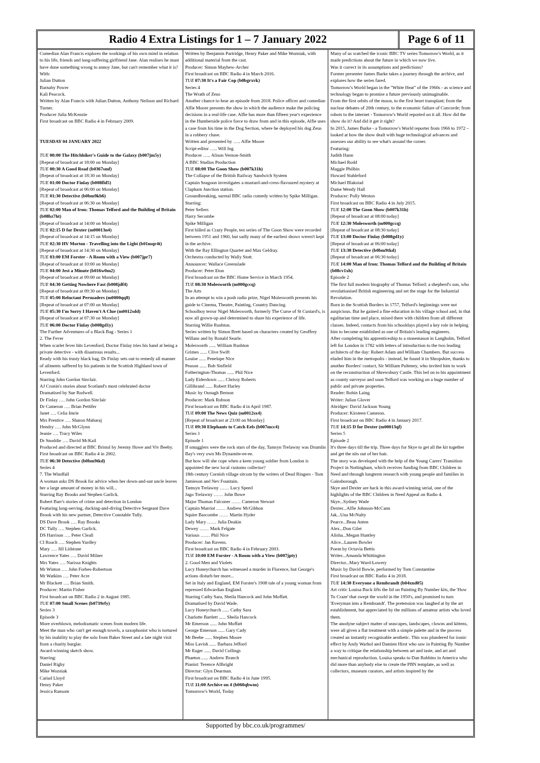Radio 4 Extra Listings for 1 – 7 January 2022
Page 6 of 11
Comedian Alan Francis explores the workings of his own mind in relation to his life, friends and long-suffering girlfriend Jane. Alan realises he must have done something wrong to annoy Jane, but can't remember what it is?
With:
Julian Dutton
Barnaby Power
Kali Peacock.
Written by Alan Francis with Julian Dutton, Anthony Neilson and Richard Turner.
Producer Julia McKenzie
First broadcast on BBC Radio 4 in February 2009.
TUESDAY 04 JANUARY 2022
TUE 00:00 The Hitchhiker's Guide to the Galaxy (b007jm5y)
[Repeat of broadcast at 18:00 on Monday]
TUE 00:30 A Good Read (b0367smf)
[Repeat of broadcast at 18:30 on Monday]
TUE 01:00 Doctor Finlay (b008fld5)
[Repeat of broadcast at 06:00 on Monday]
TUE 01:30 Detective (b0bm9kb6)
[Repeat of broadcast at 06:30 on Monday]
TUE 02:00 Man of Iron: Thomas Telford and the Building of Britain (b08bz7ht)
[Repeat of broadcast at 14:00 on Monday]
TUE 02:15 D for Dexter (m00013n4)
[Repeat of broadcast at 14:15 on Monday]
TUE 02:30 HV Morton - Travelling into the Light (b01mqr4t)
[Repeat of broadcast at 14:30 on Monday]
TUE 03:00 EM Forster - A Room with a View (b007jpr7)
[Repeat of broadcast at 10:00 on Monday]
TUE 04:00 Jest a Minute (b016w0m2)
[Repeat of broadcast at 09:00 on Monday]
TUE 04:30 Getting Nowhere Fast (b008jdf4)
[Repeat of broadcast at 09:30 on Monday]
TUE 05:00 Reluctant Persuaders (m0000qq8)
[Repeat of broadcast at 07:00 on Monday]
TUE 05:30 I'm Sorry I Haven't A Clue (m0012sdd)
[Repeat of broadcast at 07:30 on Monday]
TUE 06:00 Doctor Finlay (b008gd1y)
The Further Adventures of a Black Bag - Series 1
2. The Fever
When scarlet fever hits Levenford, Doctor Finlay tries his hand at being a private detective - with disastrous results...
Ready with his trusty black bag, Dr Finlay sets out to remedy all manner of ailments suffered by his patients in the Scottish Highland town of Levenford.
Starring John Gordon Sinclair.
AJ Cronin's stories about Scotland's most celebrated doctor
Dramatised by Sue Rodwell.
Dr Finlay …. John Gordon Sinclair
Dr Cameron …. Brian Pettifer
Janet …. Celia Imrie
Mrs Prentice …. Sharon Maharaj
Hendry …. John McGlynn
Jeanie …. Tracy Wiles
Dr Snoddie …. David McKail
Produced and directed at BBC Bristol by Jeremy Howe and Viv Beeby.
First broadcast on BBC Radio 4 in 2002.
TUE 06:30 Detective (b0bm9tkd)
Series 4
7. The Windfall
A woman asks DS Brook for advice when her down-and-out uncle leaves her a large amount of money in his will...
Starring Ray Brooks and Stephen Garlick.
Robert Barr's stories of crime and detection in London
Featuring long-serving, ducking-and-diving Detective Sergeant Dave Brook with his new partner, Detective Constable Tully.
DS Dave Brook …. Ray Brooks
DC Tully …. Stephen Garlick.
DS Harrison …. Peter Cleall
CI Roach …. Stephen Yardley
Mary …. Jill Lidstone
Lawrence Yates …. David Milner
Mrs Yates …. Narissa Knights
Mr Winton …. John Forbes-Robertson
Mr Watkins …. Peter Acre
Mr Blackett …. Brian Smith.
Producer: Martin Fisher
First broadcast on BBC Radio 2 in August 1985.
TUE 07:00 Small Scenes (b0739rfy)
Series 3
Episode 3
More overblown, melodramatic scenes from modern life.
Meet the man who can't get enough towels, a saxophonist who is tortured by his inability to play the solo from Baker Street and a late night visit from a charity burglar.
Award-winning sketch show.
Starring:
Daniel Rigby
Mike Wozniak
Cariad Lloyd
Henry Paker
Jessica Ransom
Written by Benjamin Partridge, Henry Paker and Mike Wozniak, with additional material from the cast.
Producer: Simon Mayhew-Archer
First broadcast on BBC Radio 4 in March 2016.
TUE 07:30 It's a Fair Cop (b0bgrxvk)
Series 4
The Wrath of Zeus
Another chance to hear an episode from 2018. Police officer and comedian Alfie Moore presents the show in which the audience make the policing decisions in a real-life case. Alfie has more than fifteen year's experience in the Humberside police force to draw from and in this episode, Alfie uses a case from his time in the Dog Section, where he deployed his dog Zeus in a robbery chase.
Written and presented by ….. Alfie Moore
Script-editor ….. Will Ing
Producer ….. Alison Vernon-Smith
A BBC Studios Production
TUE 08:00 The Goon Show (b007k31h)
The Collapse of the British Railway Sandwich System
Captain Seagoon investigates a mustard-and-cress-flavoured mystery at Clapham Junction station.
Groundbreaking, surreal BBC radio comedy written by Spike Milligan.
Starring:
Peter Sellers
Harry Secombe
Spike Milligan
First billed as Crazy People, ten series of The Goon Show were recorded between 1951 and 1960, but sadly many of the earliest shows weren't kept in the archive.
With the Ray Ellington Quartet and Max Geldray.
Orchestra conducted by Wally Stott.
Announcer: Wallace Greenslade
Producer: Peter Eton
First broadcast on the BBC Home Service in March 1954.
TUE 08:30 Molesworth (m000gccq)
The Arts
In an attempt to win a posh radio prize, Nigel Molesworth presents his guide to Cinema, Theatre, Painting, Country Dancing.
Schoolboy terror Nigel Molesworth, formerly The Curse of St Custard's, is now all grown-up and determined to share his experience of life.
Starring Willie Rushton.
Series written by Simon Brett based on characters created by Geoffrey Willans and by Ronald Searle.
Molesworth ...... William Rushton
Grimes ...... Clive Swift
Louise ...... Penelope Nice
Peason ...... Bob Sinfield
Fotherington-Thomas ...... Phil Nice
Lady Eiderdown ...... Chrissy Roberts
Gillibrand ...... Robert Harley
Music by Oonagh Bernon
Producer: Mark Robson
First broadcast on BBC Radio 4 in April 1987.
TUE 09:00 The News Quiz (m0012sx4)
[Repeat of broadcast at 23:00 on Monday]
TUE 09:30 Elephants to Catch Eels (b007mcc4)
Series 1
Episode 1
If smugglers were the rock stars of the day, Tamsyn Trelawny was Drumlin Bay's very own Ms Dynamite-ee-ee.
But how will she cope when a keen young soldier from London is appointed the new local customs collector?
18th century Cornish village sitcom by the writers of Dead Ringers - Tom Jamieson and Nev Fountain.
Tamsyn Trelawny …… Lucy Speed
Jago Trelawny …… John Bowe
Major Thomas Falconer …… Cameron Stewart
Captain Marriot …… Andrew McGibbon
Squire Bascombe …… Martin Hyder
Lady Mary …… Julia Deakin
Dewey …… Mark Felgate
Various …… Phil Nice
Producer: Jan Ravens.
First broadcast on BBC Radio 4 in February 2003.
TUE 10:00 EM Forster - A Room with a View (b007jpty)
2. Good Men and Violets
Lucy Honeychurch has witnessed a murder in Florence, but George's actions disturb her more...
Set in Italy and England, EM Forster's 1908 tale of a young woman from repressed Edwardian England.
Starring Cathy Sara, Sheila Hancock and John Moffatt.
Dramatised by David Wade.
Lucy Honeychurch ...... Cathy Sara
Charlotte Bartlett ...... Sheila Hancock
Mr Emerson ...... John Moffatt
George Emerson ...... Gary Cady
Mr Beebe ...... Stephen Moore
Miss Lavish ...... Barbara Jefford
Mr Eager ...... David Collings
Phaeton ...... Andrew Branch
Pianist: Terence Allbright
Director: Glyn Dearman.
First broadcast on BBC Radio 4 in June 1995.
TUE 11:00 Archive on 4 (b060qbwm)
Tomorrow's World, Today
Many of us watched the iconic BBC TV series Tomorrow's World, as it made predictions about the future in which we now live.
Was it correct in its assumptions and predictions?
Former presenter James Burke takes a journey through the archive, and explores how the series fared.
Tomorrow's World began in the "White Heat" of the 1960s - as science and technology began to promise a future previously unimaginable.
From the first orbits of the moon, to the first heart transplant; from the nuclear debates of 20th century, to the economic failure of Concorde; from robots to the internet - Tomorrow's World reported on it all. How did the show do it? And did it get it right?
In 2015, James Burke - a Tomorrow's World reporter from 1966 to 1972 – looked at how the show dealt with huge technological advances and assesses our ability to see what's around the corner.
Featuring:
Judith Hann
Michael Rodd
Maggie Philbin
Howard Stableford
Michael Blakstad
Dame Wendy Hall
Producer: Polly Weston
First broadcast on BBC Radio 4 in July 2015.
TUE 12:00 The Goon Show (b007k31h)
[Repeat of broadcast at 08:00 today]
TUE 12:30 Molesworth (m000gccq)
[Repeat of broadcast at 08:30 today]
TUE 13:00 Doctor Finlay (b008gd1y)
[Repeat of broadcast at 06:00 today]
TUE 13:30 Detective (b0bm9tkd)
[Repeat of broadcast at 06:30 today]
TUE 14:00 Man of Iron: Thomas Telford and the Building of Britain (b08cv1xh)
Episode 2
The first full modern biography of Thomas Telford: a shepherd's son, who revolutionised British engineering and set the stage for the Industrial Revolution.
Born in the Scottish Borders in 1757, Telford's beginnings were not auspicious. But he gained a fine education in his village school and, in that egalitarian time and place, mixed there with children from all different classes. Indeed, contacts from his schooldays played a key role in helping him to become established as one of Britain's leading engineers.
After completing his apprenticeship to a stonemason in Langholm, Telford left for London in 1782 with letters of introduction to the two leading architects of the day: Robert Adam and William Chambers. But success eluded him in the metropolis - instead, he found it in Shropshire, thanks to another Borders' contact, Sir William Pulteney, who invited him to work on the reconstruction of Shrewsbury Castle. This led on to his appointment as county surveyor and soon Telford was working on a huge number of public and private properties.
Reader: Robin Laing
Writer: Julian Glover
Abridger: David Jackson Young
Producer: Kirsteen Cameron.
First broadcast on BBC Radio 4 in January 2017.
TUE 14:15 D for Dexter (m00013qf)
Series 5
Episode 2
It's three days till the trip. Three days for Skye to get all the kit together and get the nits out of her hair.
The story was developed with the help of the Young Carers' Transition Project in Nottingham, which receives funding from BBC Children in Need and through longterm research with young people and families in Gainsborough.
Skye and Dexter are back in this award-winning serial, one of the highlights of the BBC Children in Need Appeal on Radio 4.
Skye...Sydney Wade
Dexter...Alfie Johnson-McCann
Jak...Una McNulty
Pearce...Beau Anten
Alex...Don Gilet
Alisha...Megan Huntley
Alice...Lauren Bowler
Poem by Octavia Bettis
Writer...Amanda Whittington
Director...Mary Ward-Lowery
Music by David Bowie, performed by Tom Constantine
First broadcast on BBC Radio 4 in 2018.
TUE 14:30 Everyone a Rembrandt (b04xnd05)
Art critic Louisa Buck lifts the lid on Painting By Number kits, the 'How To Craze' that swept the world in the 1950's, and promised to turn 'Everyman into a Rembrandt'. The pretension was laughed at by the art establishment, but appreciated by the millions of amateur artists who loved them.
The anodyne subject matter of seascapes, landscapes, clowns and kittens, were all given a flat treatment with a simple palette and in the process created an instantly recognisable aesthetic. This was plundered for ironic effect by Andy Warhol and Damien Hirst who saw in Painting By Number a way to critique the relationship between art and taste, and art and mechanical reproduction. Louisa speaks to Dan Robbins in America who did more than anybody else to create the PBN template, as well as collectors, museum curators, and artists inspired by the
Supported by bbc.co.uk/programmes/